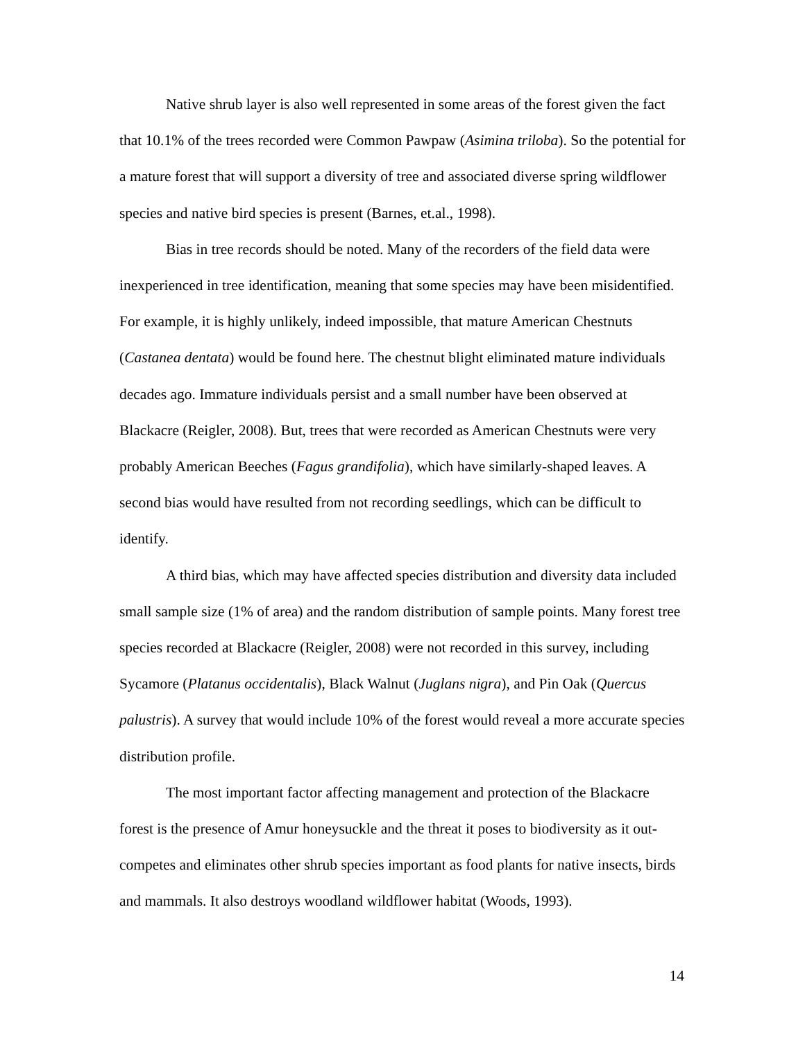Native shrub layer is also well represented in some areas of the forest given the fact that 10.1% of the trees recorded were Common Pawpaw (Asimina triloba). So the potential for a mature forest that will support a diversity of tree and associated diverse spring wildflower species and native bird species is present (Barnes, et.al., 1998).
Bias in tree records should be noted. Many of the recorders of the field data were inexperienced in tree identification, meaning that some species may have been misidentified. For example, it is highly unlikely, indeed impossible, that mature American Chestnuts (Castanea dentata) would be found here. The chestnut blight eliminated mature individuals decades ago. Immature individuals persist and a small number have been observed at Blackacre (Reigler, 2008). But, trees that were recorded as American Chestnuts were very probably American Beeches (Fagus grandifolia), which have similarly-shaped leaves. A second bias would have resulted from not recording seedlings, which can be difficult to identify.
A third bias, which may have affected species distribution and diversity data included small sample size (1% of area) and the random distribution of sample points. Many forest tree species recorded at Blackacre (Reigler, 2008) were not recorded in this survey, including Sycamore (Platanus occidentalis), Black Walnut (Juglans nigra), and Pin Oak (Quercus palustris). A survey that would include 10% of the forest would reveal a more accurate species distribution profile.
The most important factor affecting management and protection of the Blackacre forest is the presence of Amur honeysuckle and the threat it poses to biodiversity as it out-competes and eliminates other shrub species important as food plants for native insects, birds and mammals. It also destroys woodland wildflower habitat (Woods, 1993).
14